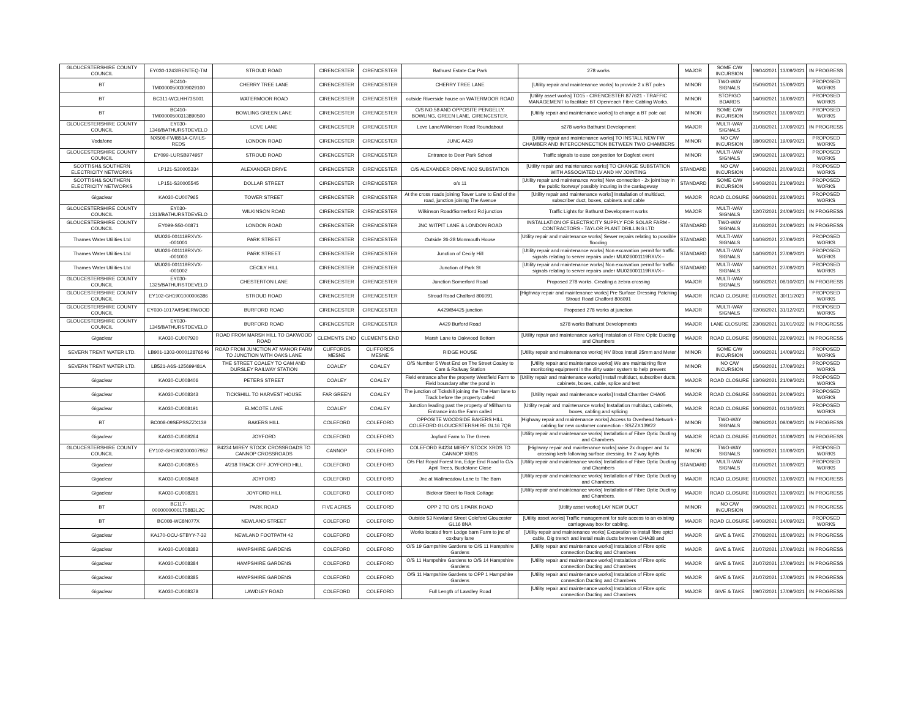| GLOUCESTERSHIRE COUNTY COUNCIL | EY030-1243/RENTEQ-TM | STROUD ROAD | CIRENCESTER | CIRENCESTER | Bathurst Estate Car Park | 278 works | MAJOR | SOME C/W INCURSION | 19/04/2021 | 13/09/2021 | IN PROGRESS |
| BT | BC410-TM00000500309029100 | CHERRY TREE LANE | CIRENCESTER | CIRENCESTER | CHERRY TREE LANE | [Utility repair and maintenance works] to provide 2 x BT poles | MINOR | TWO-WAY SIGNALS | 15/09/2021 | 15/09/2021 | PROPOSED WORKS |
| BT | BC311-WCLHH73S001 | WATERMOOR ROAD | CIRENCESTER | CIRENCESTER | outside Riverside house on WATERMOOR ROAD | [Utility asset works] TO15 - CIRENCESTER 877621 - TRAFFIC MANAGEMENT to facilitate BT Openreach Fibre Cabling Works. | MINOR | STOP/GO BOARDS | 14/09/2021 | 16/09/2021 | PROPOSED WORKS |
| BT | BC410-TM00000500313890500 | BOWLING GREEN LANE | CIRENCESTER | CIRENCESTER | O/S NO.58 AND OPPOSITE PENGELLY, BOWLING, GREEN LANE, CIRENCESTER. | [Utility repair and maintenance works] to change a BT pole out | MINOR | SOME C/W INCURSION | 15/09/2021 | 16/09/2021 | PROPOSED WORKS |
| GLOUCESTERSHIRE COUNTY COUNCIL | EY030-1346/BATHURSTDEVELO | LOVE LANE | CIRENCESTER | CIRENCESTER | Love Lane/Wilkinson Road Roundabout | s278 works Bathurst Development | MAJOR | MULTI-WAY SIGNALS | 31/08/2021 | 17/09/2021 | IN PROGRESS |
| Vodafone | NX508-FWI851A-CIVILS-REDS | LONDON ROAD | CIRENCESTER | CIRENCESTER | JUNC A429 | [Utility repair and maintenance works] TO INSTALL NEW FW CHAMBER AND INTERCONNECTION BETWEEN TWO CHAMBERS | MINOR | NO C/W INCURSION | 18/09/2021 | 19/09/2021 | PROPOSED WORKS |
| GLOUCESTERSHIRE COUNTY COUNCIL | EY099-LURSB974957 | STROUD ROAD | CIRENCESTER | CIRENCESTER | Entrance to Deer Park School | Traffic signals to ease congestion for Dogfest event | MINOR | MULTI-WAY SIGNALS | 19/09/2021 | 19/09/2021 | PROPOSED WORKS |
| SCOTTISH& SOUTHERN ELECTRICITY NETWORKS | LP121-S30005334 | ALEXANDER DRIVE | CIRENCESTER | CIRENCESTER | O/S ALEXANDER DRIVE NO2 SUBSTATION | [Utility repair and maintenance works] TO CHANGE SUBSTATION WITH ASSOCIATED LV AND HV JOINTING | STANDARD | NO C/W INCURSION | 14/09/2021 | 20/09/2021 | PROPOSED WORKS |
| SCOTTISH& SOUTHERN ELECTRICITY NETWORKS | LP151-S30005545 | DOLLAR STREET | CIRENCESTER | CIRENCESTER | o/s 11 | [Utility repair and maintenance works] New connection - 2x joint bay in the public footway/ possibly incuring in the carriageway | STANDARD | SOME C/W INCURSION | 14/09/2021 | 21/09/2021 | PROPOSED WORKS |
| Gigaclear | KA030-CU007965 | TOWER STREET | CIRENCESTER | CIRENCESTER | At the cross roads joining Tower Lane to End of the road, junction joining The Avenue | [Utility repair and maintenance works] Installation of multiduct, subscriber duct, boxes, cabinets and cable | MAJOR | ROAD CLOSURE | 06/09/2021 | 22/09/2021 | PROPOSED WORKS |
| GLOUCESTERSHIRE COUNTY COUNCIL | EY030-1313/BATHURSTDEVELO | WILKINSON ROAD | CIRENCESTER | CIRENCESTER | Wilkinson Road/Somerford Rd junction | Traffic Lights for Bathurst Development works | MAJOR | MULTI-WAY SIGNALS | 12/07/2021 | 24/09/2021 | IN PROGRESS |
| GLOUCESTERSHIRE COUNTY COUNCIL | EY099-S50-00871 | LONDON ROAD | CIRENCESTER | CIRENCESTER | JNC WITPIT LANE & LONDON ROAD | INSTALLATION OF ELECTRICITY SUPPLY FOR SOLAR FARM - CONTRACTORS - TAYLOR PLANT DRILLING LTD | STANDARD | TWO-WAY SIGNALS | 31/08/2021 | 24/09/2021 | IN PROGRESS |
| Thames Water Utilities Ltd | MU026-001119RXVX--001001 | PARK STREET | CIRENCESTER | CIRENCESTER | Outside 26-28 Monmouth House | [Utility repair and maintenance works] Sewer repairs relating to possible flooding | STANDARD | MULTI-WAY SIGNALS | 14/09/2021 | 27/09/2021 | PROPOSED WORKS |
| Thames Water Utilities Ltd | MU026-001119RXVX--001003 | PARK STREET | CIRENCESTER | CIRENCESTER | Junction of Cecily Hill | [Utility repair and maintenance works] Non excavation permit for traffic signals relating to sewer repairs under MU026001119RXVX-- | STANDARD | MULTI-WAY SIGNALS | 14/09/2021 | 27/09/2021 | PROPOSED WORKS |
| Thames Water Utilities Ltd | MU026-001119RXVX--001002 | CECILY HILL | CIRENCESTER | CIRENCESTER | Junction of Park St | [Utility repair and maintenance works] Non excavation permit for traffic signals relating to sewer repairs under MU026001119RXVX-- | STANDARD | MULTI-WAY SIGNALS | 14/09/2021 | 27/09/2021 | PROPOSED WORKS |
| GLOUCESTERSHIRE COUNTY COUNCIL | EY030-1325/BATHURSTDEVELO | CHESTERTON LANE | CIRENCESTER | CIRENCESTER | Junction Somerford Road | Proposed 278 works. Creating a zebra crossing | MAJOR | MULTI-WAY SIGNALS | 16/08/2021 | 08/10/2021 | IN PROGRESS |
| GLOUCESTERSHIRE COUNTY COUNCIL | EY102-GH1901000006386 | STROUD ROAD | CIRENCESTER | CIRENCESTER | Stroud Road Chalford 806091 | [Highway repair and maintenance works] Pre Surface Dressing Patching Stroud Road Chalford 806091 | MAJOR | ROAD CLOSURE | 01/09/2021 | 30/11/2021 | PROPOSED WORKS |
| GLOUCESTERSHIRE COUNTY COUNCIL | EY030-1017A/ISHERWOOD | BURFORD ROAD | CIRENCESTER | CIRENCESTER | A429/B4425 junction | Proposed 278 works at junction | MAJOR | MULTI-WAY SIGNALS | 02/08/2021 | 31/12/2021 | PROPOSED WORKS |
| GLOUCESTERSHIRE COUNTY COUNCIL | EY030-1345/BATHURSTDEVELO | BURFORD ROAD | CIRENCESTER | CIRENCESTER | A429 Burford Road | s278 works Bathurst Developments | MAJOR | LANE CLOSURE | 23/08/2021 | 31/01/2022 | IN PROGRESS |
| Gigaclear | KA030-CU007920 | ROAD FROM MARSH HILL TO OAKWOOD ROAD | CLEMENTS END | CLEMENTS END | Marsh Lane to Oakwood Bottom | [Utility repair and maintenance works] Instalation of Fibre Optic Ducting and Chambers | MAJOR | ROAD CLOSURE | 05/08/2021 | 22/09/2021 | IN PROGRESS |
| SEVERN TRENT WATER LTD. | LB901-1303-000012876546 | ROAD FROM JUNCTION AT MANOR FARM TO JUNCTION WITH OAKS LANE | CLIFFORDS MESNE | CLIFFORDS MESNE | RIDGE HOUSE | [Utility repair and maintenance works] HV Bbox Install 25mm and Meter | MINOR | SOME C/W INCURSION | 10/09/2021 | 14/09/2021 | PROPOSED WORKS |
| SEVERN TRENT WATER LTD. | LB521-A6S-125699481A | THE STREET COALEY TO CAM AND DURSLEY RAILWAY STATION | COALEY | COALEY | O/S Number 5 West End on The Street Coaley to Cam & Railway Station | [Utility repair and maintenance works] We are maintaining flow monitoring equipment in the dirty water system to help prevent | MINOR | NO C/W INCURSION | 15/09/2021 | 17/09/2021 | PROPOSED WORKS |
| Gigaclear | KA030-CU008406 | PETERS STREET | COALEY | COALEY | Field entrance after the property Westfield Farm to Field boundary after the pond in | [Utility repair and maintenance works] Install multiduct, subscriber ducts, cabinets, boxes, cable, splice and test | MAJOR | ROAD CLOSURE | 13/09/2021 | 21/09/2021 | PROPOSED WORKS |
| Gigaclear | KA030-CU008343 | TICKSHILL TO HARVEST HOUSE | FAR GREEN | COALEY | The junction of Tickshill joining the The Ham lane to Track before the property called | [Utility repair and maintenance works] Install Chamber CHA05 | MAJOR | ROAD CLOSURE | 04/09/2021 | 24/09/2021 | PROPOSED WORKS |
| Gigaclear | KA030-CU008191 | ELMCOTE LANE | COALEY | COALEY | Junction leading past the property of Millham to Entrance into the Farm called | [Utility repair and maintenance works] Installation multiduct, cabinets, boxes, cabling and splicing | MAJOR | ROAD CLOSURE | 10/09/2021 | 01/10/2021 | PROPOSED WORKS |
| BT | BC008-09SEPSSZZX139 | BAKERS HILL | COLEFORD | COLEFORD | OPPOSITE WOODSIDE BAKERS HILL COLEFORD GLOUCESTERSHIRE GL16 7QB | [Highway repair and maintenance works] Access to Overhead Network - cabling for new customer connection - SSZZX139/22 | MINOR | TWO-WAY SIGNALS | 09/09/2021 | 09/09/2021 | IN PROGRESS |
| Gigaclear | KA030-CU008264 | JOYFORD | COLEFORD | COLEFORD | Joyford Farm to The Green | [Utility repair and maintenance works] Installation of Fibre Optic Ducting and Chambers. | MAJOR | ROAD CLOSURE | 01/09/2021 | 10/09/2021 | IN PROGRESS |
| GLOUCESTERSHIRE COUNTY COUNCIL | EY102-GH1902000007952 | B4234 MIREY STOCK CROSSROADS TO CANNOP CROSSROADS | CANNOP | COLEFORD | COLEFORD B4234 MIREY STOCK XRDS TO CANNOP XRDS | [Highway repair and maintenance works] raise 2x dropper and 1x crossing kerb following surface dressing. tm 2 way lights | MINOR | TWO-WAY SIGNALS | 10/09/2021 | 10/09/2021 | PROPOSED WORKS |
| Gigaclear | KA030-CU008055 | 4/218 TRACK OFF JOYFORD HILL | COLEFORD | COLEFORD | O/s Flat Royal Forest Inn, Edge End Road to O/s April Trees, Buckstone Close | [Utility repair and maintenance works] Installation of Fibre Optic Ducting and Chambers | STANDARD | MULTI-WAY SIGNALS | 01/09/2021 | 10/09/2021 | PROPOSED WORKS |
| Gigaclear | KA030-CU008468 | JOYFORD | COLEFORD | COLEFORD | Jnc at Wallmeadow Lane to The Barn | [Utility repair and maintenance works] Installation of Fibre Optic Ducting and Chambers. | MAJOR | ROAD CLOSURE | 01/09/2021 | 13/09/2021 | IN PROGRESS |
| Gigaclear | KA030-CU008261 | JOYFORD HILL | COLEFORD | COLEFORD | Bicknor Street to Rock Cottage | [Utility repair and maintenance works] Installation of Fibre Optic Ducting and Chambers. | MAJOR | ROAD CLOSURE | 01/09/2021 | 13/09/2021 | IN PROGRESS |
| BT | BC117-0000000000175883L2C | PARK ROAD | FIVE ACRES | COLEFORD | OPP 2 TO O/S 1 PARK ROAD | [Utility asset works] LAY NEW DUCT | MINOR | NO C/W INCURSION | 09/09/2021 | 13/09/2021 | IN PROGRESS |
| BT | BC008-WC8N077X | NEWLAND STREET | COLEFORD | COLEFORD | Outside 53 Newland Street Coleford Gloucester GL16 8NA | [Utility asset works] Traffic management for safe access to an existing carriageway box for cabling. | MAJOR | ROAD CLOSURE | 14/09/2021 | 14/09/2021 | PROPOSED WORKS |
| Gigaclear | KA170-OCU-STBYY-7-32 | NEWLAND FOOTPATH 42 | COLEFORD | COLEFORD | Works located from Lodge barn Farm to jnc of coxbury lane | [Utility repair and maintenance works] Excavation to install fibre optci cable, Dig trench and install main ducts between CHA38 and | MAJOR | GIVE & TAKE | 27/08/2021 | 15/09/2021 | IN PROGRESS |
| Gigaclear | KA030-CU008383 | HAMPSHIRE GARDENS | COLEFORD | COLEFORD | O/S 19 Gampshire Gardens to O/S 11 Hampshire Gardens | [Utility repair and maintenance works] Instalation of Fibre optic connection Ducting and Chambers | MAJOR | GIVE & TAKE | 21/07/2021 | 17/09/2021 | IN PROGRESS |
| Gigaclear | KA030-CU008384 | HAMPSHIRE GARDENS | COLEFORD | COLEFORD | O/S 11 Hampshire Gardens to O/S 14 Hampshire Gardens | [Utility repair and maintenance works] Instalation of Fibre optic connection Ducting and Chambers | MAJOR | GIVE & TAKE | 21/07/2021 | 17/09/2021 | IN PROGRESS |
| Gigaclear | KA030-CU008385 | HAMPSHIRE GARDENS | COLEFORD | COLEFORD | O/S 11 Hampshire Gardens to OPP 1 Hampshire Gardens | [Utility repair and maintenance works] Instalation of Fibre optic connection Ducting and Chambers | MAJOR | GIVE & TAKE | 21/07/2021 | 17/09/2021 | IN PROGRESS |
| Gigaclear | KA030-CU008378 | LAWDLEY ROAD | COLEFORD | COLEFORD | Full Length of Lawdley Road | [Utility repair and maintenance works] Instalation of Fibre optic connection Ducting and Chambers | MAJOR | GIVE & TAKE | 19/07/2021 | 17/09/2021 | IN PROGRESS |